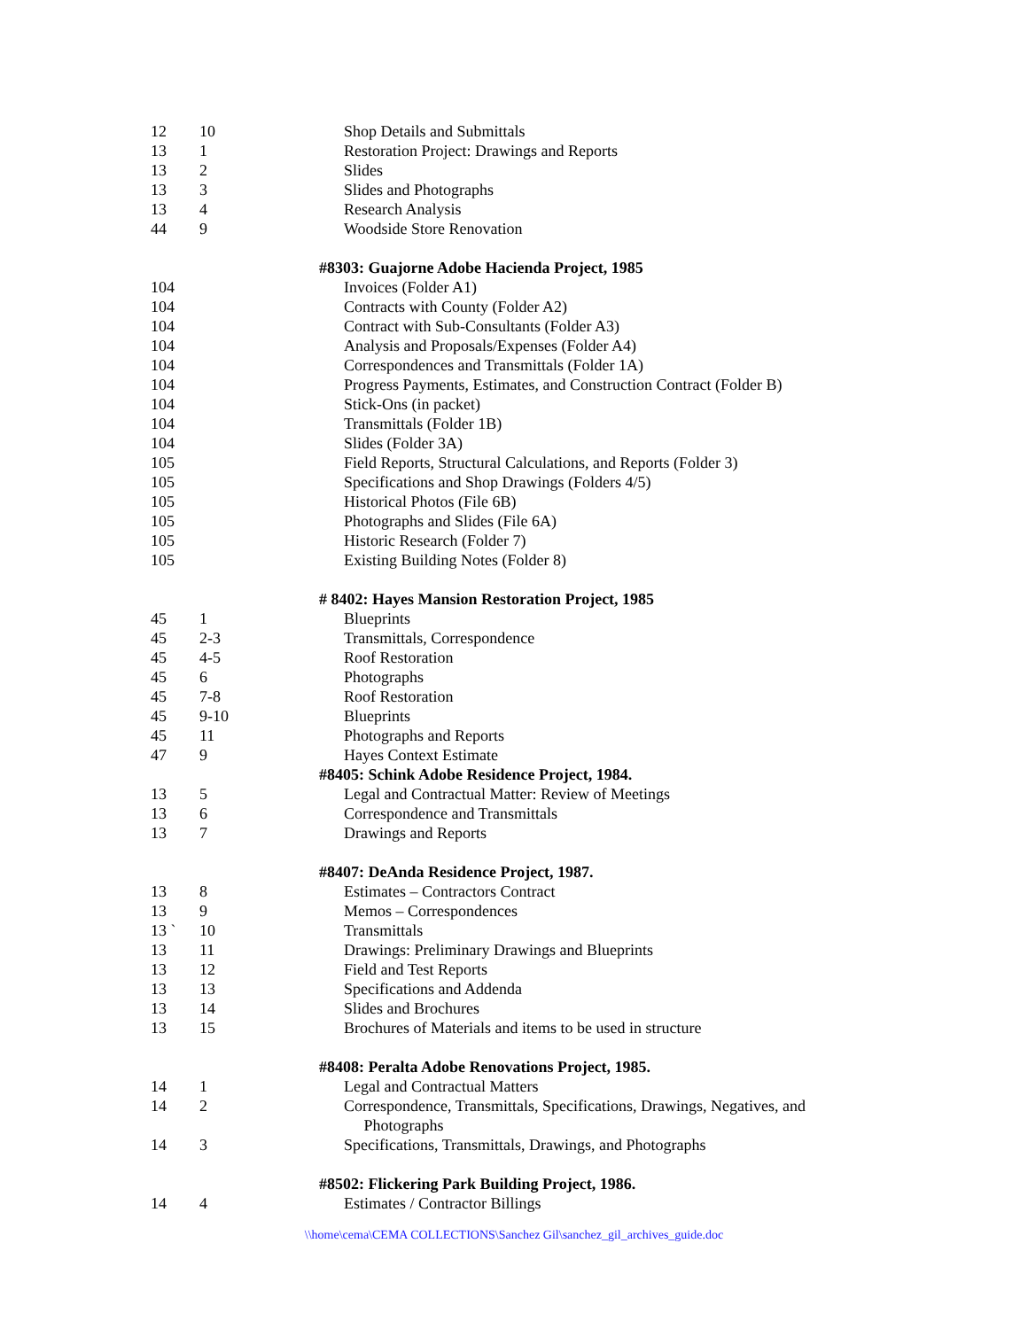| 12 | 10 | Shop Details and Submittals |
| 13 | 1 | Restoration Project: Drawings and Reports |
| 13 | 2 | Slides |
| 13 | 3 | Slides and Photographs |
| 13 | 4 | Research Analysis |
| 44 | 9 | Woodside Store Renovation |
| | | #8303: Guajorne Adobe Hacienda Project, 1985 |
| 104 | | Invoices (Folder A1) |
| 104 | | Contracts with County (Folder A2) |
| 104 | | Contract with Sub-Consultants (Folder A3) |
| 104 | | Analysis and Proposals/Expenses (Folder A4) |
| 104 | | Correspondences and Transmittals (Folder 1A) |
| 104 | | Progress Payments, Estimates, and Construction Contract (Folder B) |
| 104 | | Stick-Ons (in packet) |
| 104 | | Transmittals (Folder 1B) |
| 104 | | Slides (Folder 3A) |
| 105 | | Field Reports, Structural Calculations, and Reports (Folder 3) |
| 105 | | Specifications and Shop Drawings (Folders 4/5) |
| 105 | | Historical Photos (File 6B) |
| 105 | | Photographs and Slides (File 6A) |
| 105 | | Historic Research (Folder 7) |
| 105 | | Existing Building Notes (Folder 8) |
| | | # 8402: Hayes Mansion Restoration Project, 1985 |
| 45 | 1 | Blueprints |
| 45 | 2-3 | Transmittals, Correspondence |
| 45 | 4-5 | Roof Restoration |
| 45 | 6 | Photographs |
| 45 | 7-8 | Roof Restoration |
| 45 | 9-10 | Blueprints |
| 45 | 11 | Photographs and Reports |
| 47 | 9 | Hayes Context Estimate |
| | | #8405: Schink Adobe Residence Project, 1984. |
| 13 | 5 | Legal and Contractual Matter: Review of Meetings |
| 13 | 6 | Correspondence and Transmittals |
| 13 | 7 | Drawings and Reports |
| | | #8407: DeAnda Residence Project, 1987. |
| 13 | 8 | Estimates – Contractors Contract |
| 13 | 9 | Memos – Correspondences |
| 13 ` | 10 | Transmittals |
| 13 | 11 | Drawings: Preliminary Drawings and Blueprints |
| 13 | 12 | Field and Test Reports |
| 13 | 13 | Specifications and Addenda |
| 13 | 14 | Slides and Brochures |
| 13 | 15 | Brochures of Materials and items to be used in structure |
| | | #8408: Peralta Adobe Renovations Project, 1985. |
| 14 | 1 | Legal and Contractual Matters |
| 14 | 2 | Correspondence, Transmittals, Specifications, Drawings, Negatives, and Photographs |
| 14 | 3 | Specifications, Transmittals, Drawings, and Photographs |
| | | #8502: Flickering Park Building Project, 1986. |
| 14 | 4 | Estimates / Contractor Billings |
\\home\cema\CEMA COLLECTIONS\Sanchez Gil\sanchez_gil_archives_guide.doc